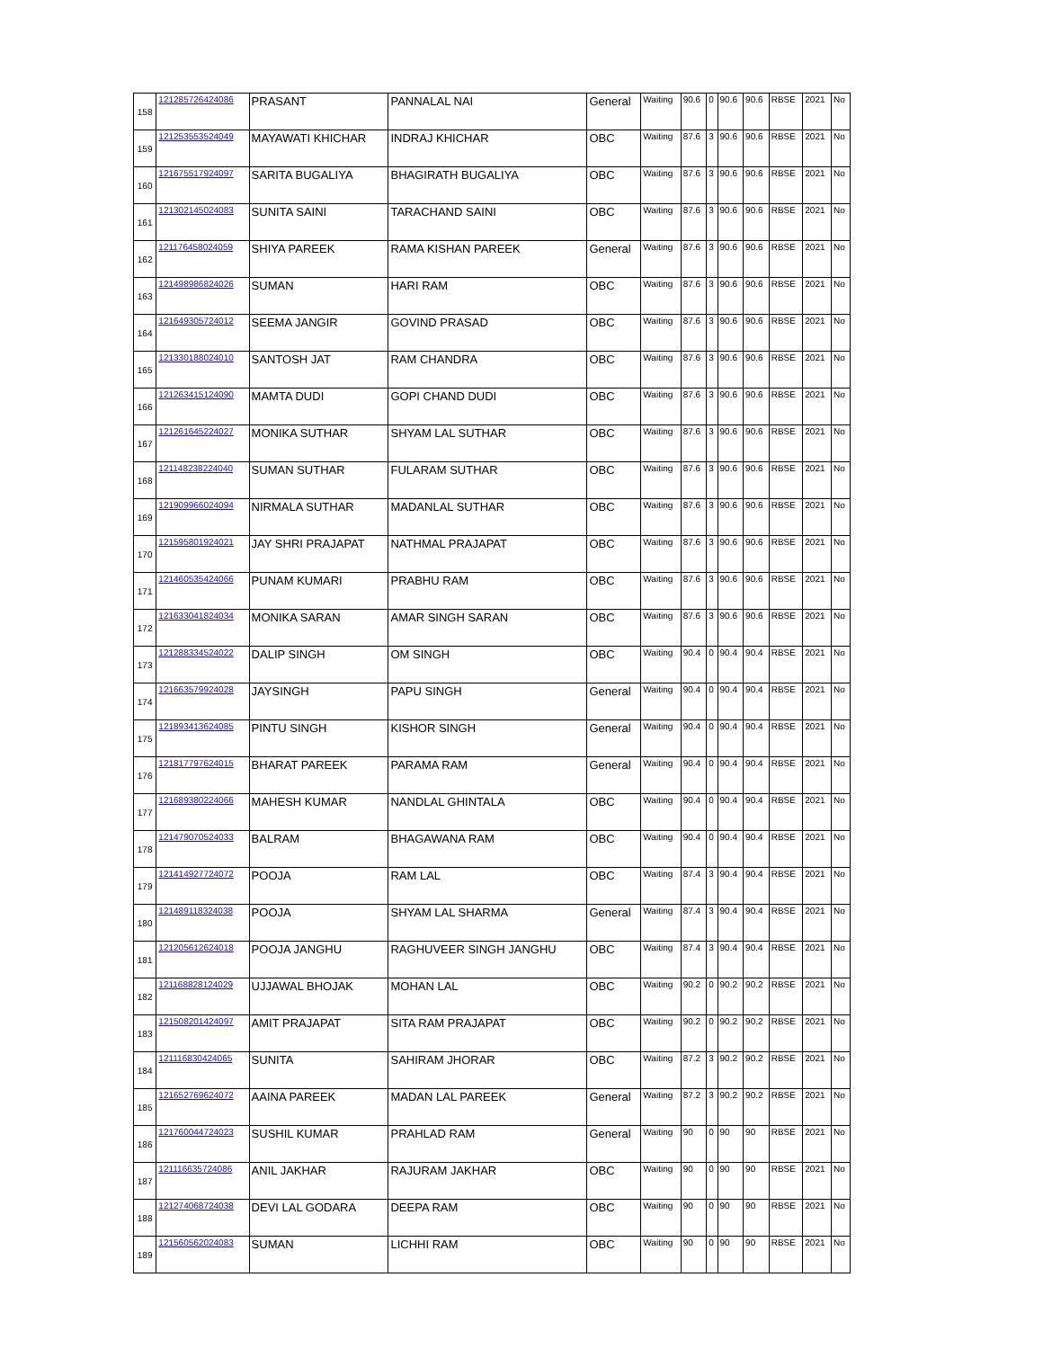| 158 | 121285726424086 | PRASANT | PANNALAL NAI | General | Waiting | 90.6 | 0 | 90.6 | 90.6 | RBSE | 2021 | No |
| 159 | 121253553524049 | MAYAWATI KHICHAR | INDRAJ KHICHAR | OBC | Waiting | 87.6 | 3 | 90.6 | 90.6 | RBSE | 2021 | No |
| 160 | 121675517924097 | SARITA BUGALIYA | BHAGIRATH BUGALIYA | OBC | Waiting | 87.6 | 3 | 90.6 | 90.6 | RBSE | 2021 | No |
| 161 | 121302145024083 | SUNITA SAINI | TARACHAND SAINI | OBC | Waiting | 87.6 | 3 | 90.6 | 90.6 | RBSE | 2021 | No |
| 162 | 121176458024059 | SHIYA PAREEK | RAMA KISHAN PAREEK | General | Waiting | 87.6 | 3 | 90.6 | 90.6 | RBSE | 2021 | No |
| 163 | 121498986824026 | SUMAN | HARI RAM | OBC | Waiting | 87.6 | 3 | 90.6 | 90.6 | RBSE | 2021 | No |
| 164 | 121649305724012 | SEEMA JANGIR | GOVIND PRASAD | OBC | Waiting | 87.6 | 3 | 90.6 | 90.6 | RBSE | 2021 | No |
| 165 | 121330188024010 | SANTOSH JAT | RAM CHANDRA | OBC | Waiting | 87.6 | 3 | 90.6 | 90.6 | RBSE | 2021 | No |
| 166 | 121263415124090 | MAMTA DUDI | GOPI CHAND DUDI | OBC | Waiting | 87.6 | 3 | 90.6 | 90.6 | RBSE | 2021 | No |
| 167 | 121261645224027 | MONIKA SUTHAR | SHYAM LAL SUTHAR | OBC | Waiting | 87.6 | 3 | 90.6 | 90.6 | RBSE | 2021 | No |
| 168 | 121148238224040 | SUMAN SUTHAR | FULARAM SUTHAR | OBC | Waiting | 87.6 | 3 | 90.6 | 90.6 | RBSE | 2021 | No |
| 169 | 121909966024094 | NIRMALA SUTHAR | MADANLAL SUTHAR | OBC | Waiting | 87.6 | 3 | 90.6 | 90.6 | RBSE | 2021 | No |
| 170 | 121595801924021 | JAY SHRI PRAJAPAT | NATHMAL PRAJAPAT | OBC | Waiting | 87.6 | 3 | 90.6 | 90.6 | RBSE | 2021 | No |
| 171 | 121460535424066 | PUNAM KUMARI | PRABHU RAM | OBC | Waiting | 87.6 | 3 | 90.6 | 90.6 | RBSE | 2021 | No |
| 172 | 121633041824034 | MONIKA SARAN | AMAR SINGH SARAN | OBC | Waiting | 87.6 | 3 | 90.6 | 90.6 | RBSE | 2021 | No |
| 173 | 121288334524022 | DALIP SINGH | OM SINGH | OBC | Waiting | 90.4 | 0 | 90.4 | 90.4 | RBSE | 2021 | No |
| 174 | 121663579924028 | JAYSINGH | PAPU SINGH | General | Waiting | 90.4 | 0 | 90.4 | 90.4 | RBSE | 2021 | No |
| 175 | 121893413624085 | PINTU SINGH | KISHOR SINGH | General | Waiting | 90.4 | 0 | 90.4 | 90.4 | RBSE | 2021 | No |
| 176 | 121817797624015 | BHARAT PAREEK | PARAMA RAM | General | Waiting | 90.4 | 0 | 90.4 | 90.4 | RBSE | 2021 | No |
| 177 | 121689380224066 | MAHESH KUMAR | NANDLAL GHINTALA | OBC | Waiting | 90.4 | 0 | 90.4 | 90.4 | RBSE | 2021 | No |
| 178 | 121479070524033 | BALRAM | BHAGAWANA RAM | OBC | Waiting | 90.4 | 0 | 90.4 | 90.4 | RBSE | 2021 | No |
| 179 | 121414927724072 | POOJA | RAM LAL | OBC | Waiting | 87.4 | 3 | 90.4 | 90.4 | RBSE | 2021 | No |
| 180 | 121489118324038 | POOJA | SHYAM LAL SHARMA | General | Waiting | 87.4 | 3 | 90.4 | 90.4 | RBSE | 2021 | No |
| 181 | 121205612624018 | POOJA JANGHU | RAGHUVEER SINGH JANGHU | OBC | Waiting | 87.4 | 3 | 90.4 | 90.4 | RBSE | 2021 | No |
| 182 | 121168828124029 | UJJAWAL BHOJAK | MOHAN LAL | OBC | Waiting | 90.2 | 0 | 90.2 | 90.2 | RBSE | 2021 | No |
| 183 | 121508201424097 | AMIT PRAJAPAT | SITA RAM PRAJAPAT | OBC | Waiting | 90.2 | 0 | 90.2 | 90.2 | RBSE | 2021 | No |
| 184 | 121116830424065 | SUNITA | SAHIRAM JHORAR | OBC | Waiting | 87.2 | 3 | 90.2 | 90.2 | RBSE | 2021 | No |
| 185 | 121652769624072 | AAINA PAREEK | MADAN LAL PAREEK | General | Waiting | 87.2 | 3 | 90.2 | 90.2 | RBSE | 2021 | No |
| 186 | 121760044724023 | SUSHIL KUMAR | PRAHLAD RAM | General | Waiting | 90 | 0 | 90 | 90 | RBSE | 2021 | No |
| 187 | 121116635724086 | ANIL JAKHAR | RAJURAM JAKHAR | OBC | Waiting | 90 | 0 | 90 | 90 | RBSE | 2021 | No |
| 188 | 121274068724038 | DEVI LAL GODARA | DEEPA RAM | OBC | Waiting | 90 | 0 | 90 | 90 | RBSE | 2021 | No |
| 189 | 121560562024083 | SUMAN | LICHHI RAM | OBC | Waiting | 90 | 0 | 90 | 90 | RBSE | 2021 | No |